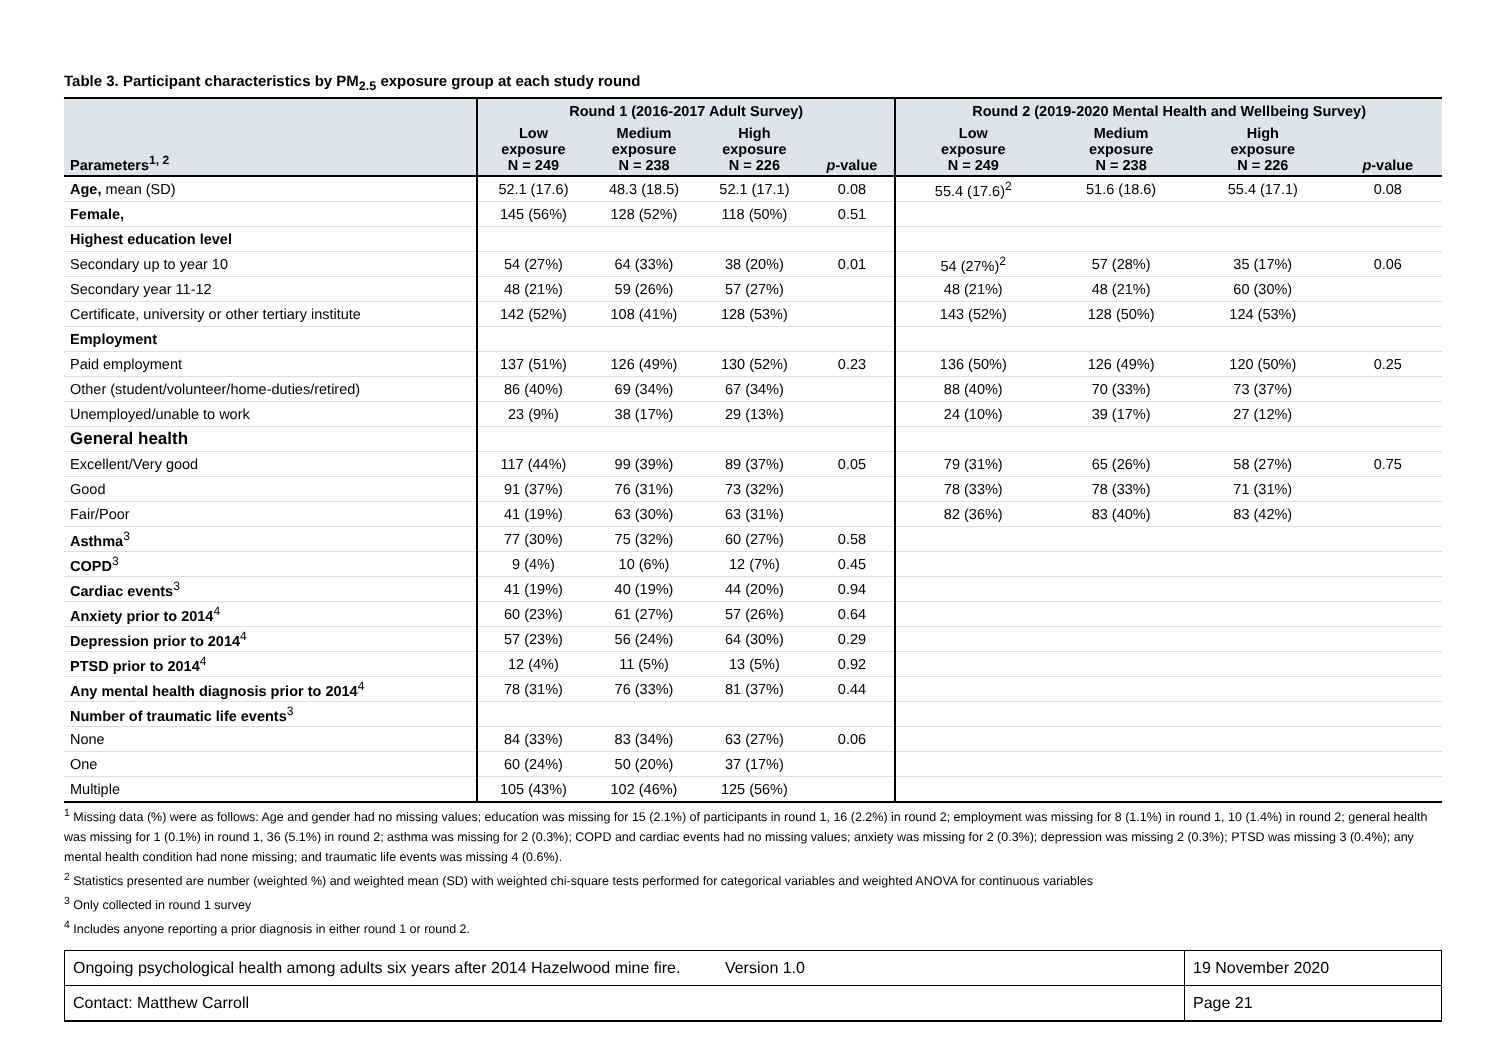Table 3. Participant characteristics by PM<sub>2.5</sub> exposure group at each study round
| | Round 1 (2016-2017 Adult Survey) | | | | Round 2 (2019-2020 Mental Health and Wellbeing Survey) | | | |
| --- | --- | --- | --- | --- | --- | --- | --- | --- |
| Parameters<sup>1, 2</sup> | Low exposure N = 249 | Medium exposure N = 238 | High exposure N = 226 | p -value | Low exposure N = 249 | Medium exposure N = 238 | High exposure N = 226 | p -value |
| Age, mean (SD) | 52.1 (17.6) | 48.3 (18.5) | 52.1 (17.1) | 0.08 | 55.4 (17.6)<sup>2</sup> | 51.6 (18.6) | 55.4 (17.1) | 0.08 |
| Female, | 145 (56%) | 128 (52%) | 118 (50%) | 0.51 | | | | |
| Highest education level | | | | | | | | |
| Secondary up to year 10 | 54 (27%) | 64 (33%) | 38 (20%) | 0.01 | 54 (27%)<sup>2</sup> | 57 (28%) | 35 (17%) | 0.06 |
| Secondary year 11-12 | 48 (21%) | 59 (26%) | 57 (27%) | | 48 (21%) | 48 (21%) | 60 (30%) | |
| Certificate, university or other tertiary institute | 142 (52%) | 108 (41%) | 128 (53%) | | 143 (52%) | 128 (50%) | 124 (53%) | |
| Employment | | | | | | | | |
| Paid employment | 137 (51%) | 126 (49%) | 130 (52%) | 0.23 | 136 (50%) | 126 (49%) | 120 (50%) | 0.25 |
| Other (student/volunteer/home-duties/retired) | 86 (40%) | 69 (34%) | 67 (34%) | | 88 (40%) | 70 (33%) | 73 (37%) | |
| Unemployed/unable to work | 23 (9%) | 38 (17%) | 29 (13%) | | 24 (10%) | 39 (17%) | 27 (12%) | |
| General health | | | | | | | | |
| Excellent/Very good | 117 (44%) | 99 (39%) | 89 (37%) | 0.05 | 79 (31%) | 65 (26%) | 58 (27%) | 0.75 |
| Good | 91 (37%) | 76 (31%) | 73 (32%) | | 78 (33%) | 78 (33%) | 71 (31%) | |
| Fair/Poor | 41 (19%) | 63 (30%) | 63 (31%) | | 82 (36%) | 83 (40%) | 83 (42%) | |
| Asthma<sup>3</sup> | 77 (30%) | 75 (32%) | 60 (27%) | 0.58 | | | | |
| COPD<sup>3</sup> | 9 (4%) | 10 (6%) | 12 (7%) | 0.45 | | | | |
| Cardiac events<sup>3</sup> | 41 (19%) | 40 (19%) | 44 (20%) | 0.94 | | | | |
| Anxiety prior to 2014<sup>4</sup> | 60 (23%) | 61 (27%) | 57 (26%) | 0.64 | | | | |
| Depression prior to 2014<sup>4</sup> | 57 (23%) | 56 (24%) | 64 (30%) | 0.29 | | | | |
| PTSD prior to 2014<sup>4</sup> | 12 (4%) | 11 (5%) | 13 (5%) | 0.92 | | | | |
| Any mental health diagnosis prior to 2014<sup>4</sup> | 78 (31%) | 76 (33%) | 81 (37%) | 0.44 | | | | |
| Number of traumatic life events<sup>3</sup> | | | | | | | | |
| None | 84 (33%) | 83 (34%) | 63 (27%) | 0.06 | | | | |
| One | 60 (24%) | 50 (20%) | 37 (17%) | | | | | |
| Multiple | 105 (43%) | 102 (46%) | 125 (56%) | | | | | |
<sup>1</sup> Missing data (%) were as follows: Age and gender had no missing values; education was missing for 15 (2.1%) of participants in round 1, 16 (2.2%) in round 2; employment was missing for 8 (1.1%) in round 1, 10 (1.4%) in round 2; general health was missing for 1 (0.1%) in round 1, 36 (5.1%) in round 2; asthma was missing for 2 (0.3%); COPD and cardiac events had no missing values; anxiety was missing for 2 (0.3%); depression was missing 2 (0.3%); PTSD was missing 3 (0.4%); any mental health condition had none missing; and traumatic life events was missing 4 (0.6%).
<sup>2</sup> Statistics presented are number (weighted %) and weighted mean (SD) with weighted chi-square tests performed for categorical variables and weighted ANOVA for continuous variables
<sup>3</sup> Only collected in round 1 survey
<sup>4</sup> Includes anyone reporting a prior diagnosis in either round 1 or round 2.
| Ongoing psychological health among adults six years after 2014 Hazelwood mine fire. Version 1.0 | 19 November 2020 |
| Contact: Matthew Carroll | Page 21 |